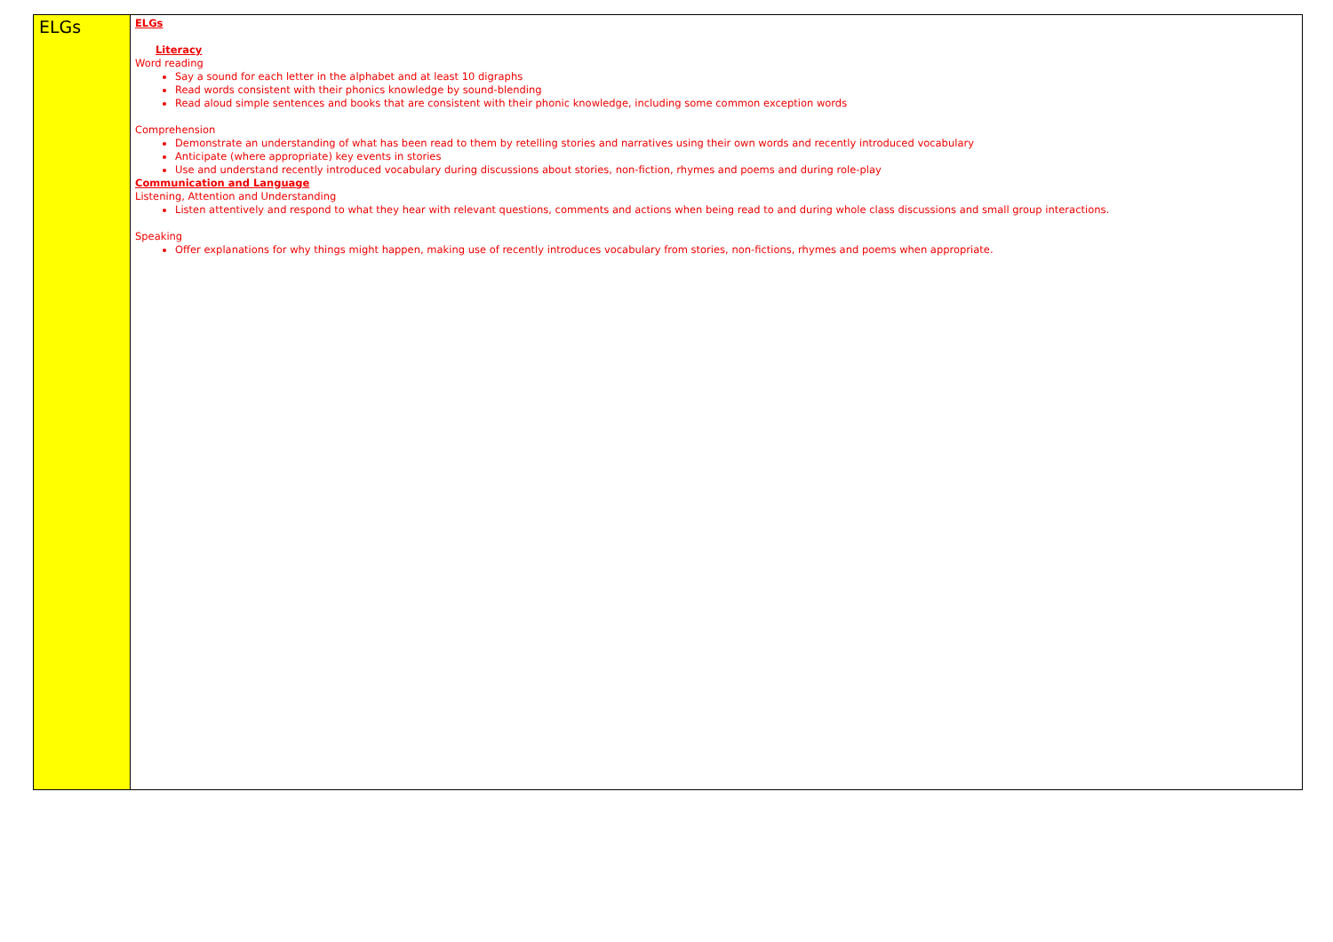| ELGs | ELGs Literacy Word reading Say a sound for each letter in the alphabet and at least 10 digraphs Read words consistent with their phonics knowledge by sound-blending Read aloud simple sentences and books that are consistent with their phonic knowledge, including some common exception words Comprehension Demonstrate an understanding of what has been read to them by retelling stories and narratives using their own words and recently introduced vocabulary Anticipate (where appropriate) key events in stories Use and understand recently introduced vocabulary during discussions about stories, non-fiction, rhymes and poems and during role-play Communication and Language Listening, Attention and Understanding Listen attentively and respond to what they hear with relevant questions, comments and actions when being read to and during whole class discussions and small group interactions. Speaking Offer explanations for why things might happen, making use of recently introduces vocabulary from stories, non-fictions, rhymes and poems when appropriate. |